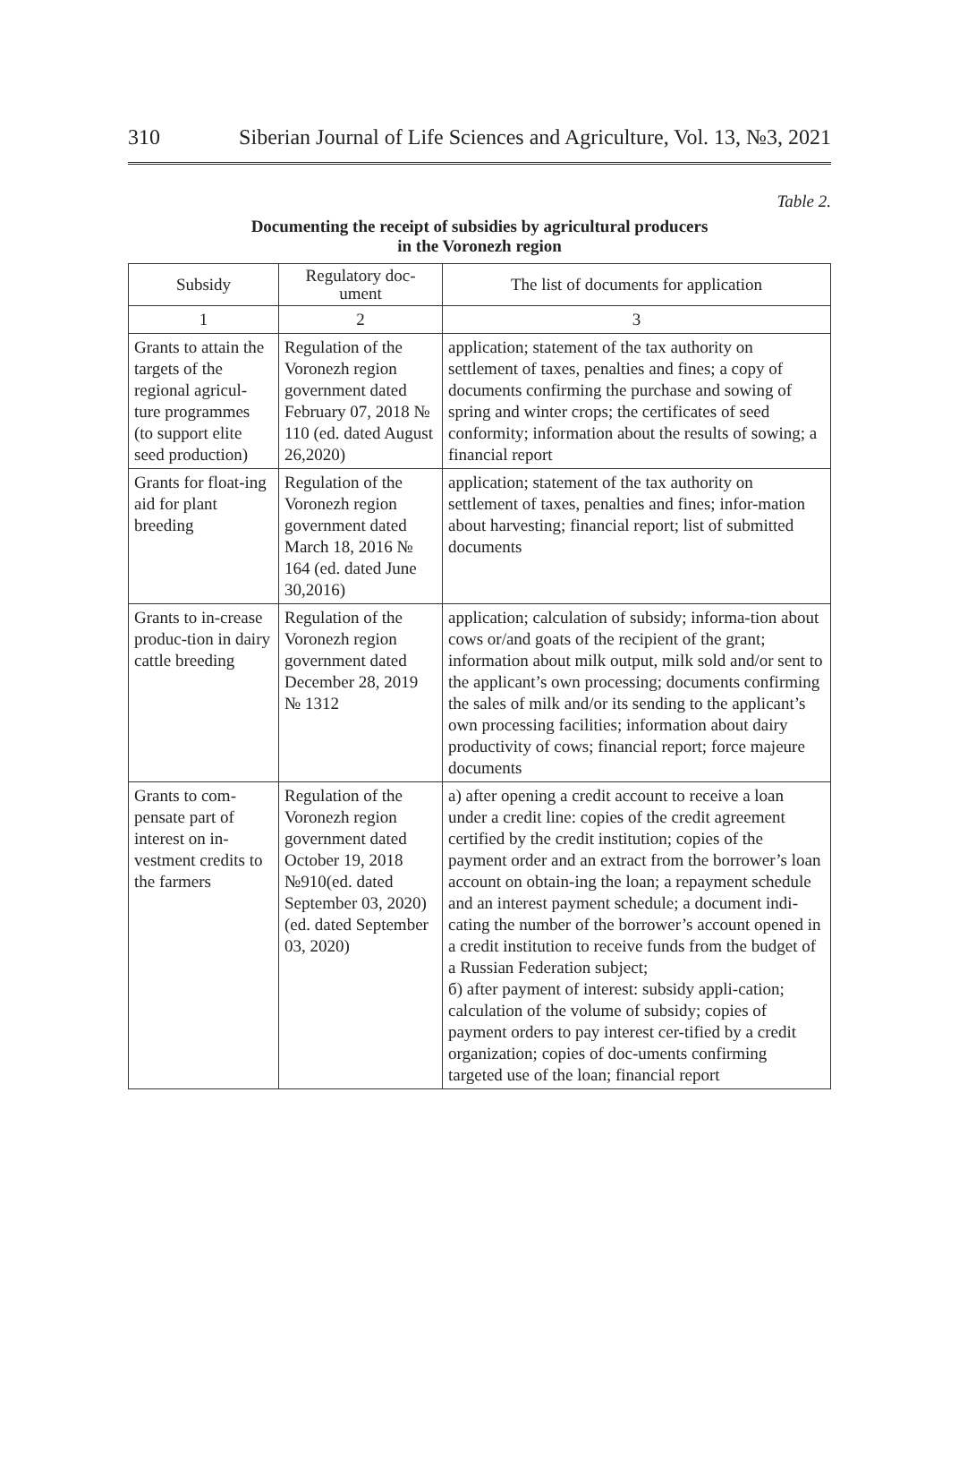310 Siberian Journal of Life Sciences and Agriculture, Vol. 13, №3, 2021
Table 2.
Documenting the receipt of subsidies by agricultural producers
in the Voronezh region
| Subsidy | Regulatory doc- ument | The list of documents for application |
| --- | --- | --- |
| 1 | 2 | 3 |
| Grants to attain the targets of the regional agricul-ture programmes (to support elite seed production) | Regulation of the Voronezh region government dated February 07, 2018 № 110 (ed. dated August 26,2020) | application; statement of the tax authority on settlement of taxes, penalties and fines; a copy of documents confirming the purchase and sowing of spring and winter crops; the certificates of seed conformity; information about the results of sowing; a financial report |
| Grants for float-ing aid for plant breeding | Regulation of the Voronezh region government dated March 18, 2016 № 164 (ed. dated June 30,2016) | application; statement of the tax authority on settlement of taxes, penalties and fines; infor-mation about harvesting; financial report; list of submitted documents |
| Grants to in-crease produc-tion in dairy cattle breeding | Regulation of the Voronezh region government dated December 28, 2019 № 1312 | application; calculation of subsidy; informa-tion about cows or/and goats of the recipient of the grant; information about milk output, milk sold and/or sent to the applicant’s own processing; documents confirming the sales of milk and/or its sending to the applicant’s own processing facilities; information about dairy productivity of cows; financial report; force majeure documents |
| Grants to com-pensate part of interest on in-vestment credits to the farmers | Regulation of the Voronezh region government dated October 19, 2018 №910(ed. dated September 03, 2020) (ed. dated September 03, 2020) | а) after opening a credit account to receive a loan under a credit line: copies of the credit agreement certified by the credit institution; copies of the payment order and an extract from the borrower’s loan account on obtain-ing the loan; a repayment schedule and an interest payment schedule; a document indi-cating the number of the borrower’s account opened in a credit institution to receive funds from the budget of a Russian Federation subject; б) after payment of interest: subsidy appli-cation; calculation of the volume of subsidy; copies of payment orders to pay interest cer-tified by a credit organization; copies of doc-uments confirming targeted use of the loan; financial report |